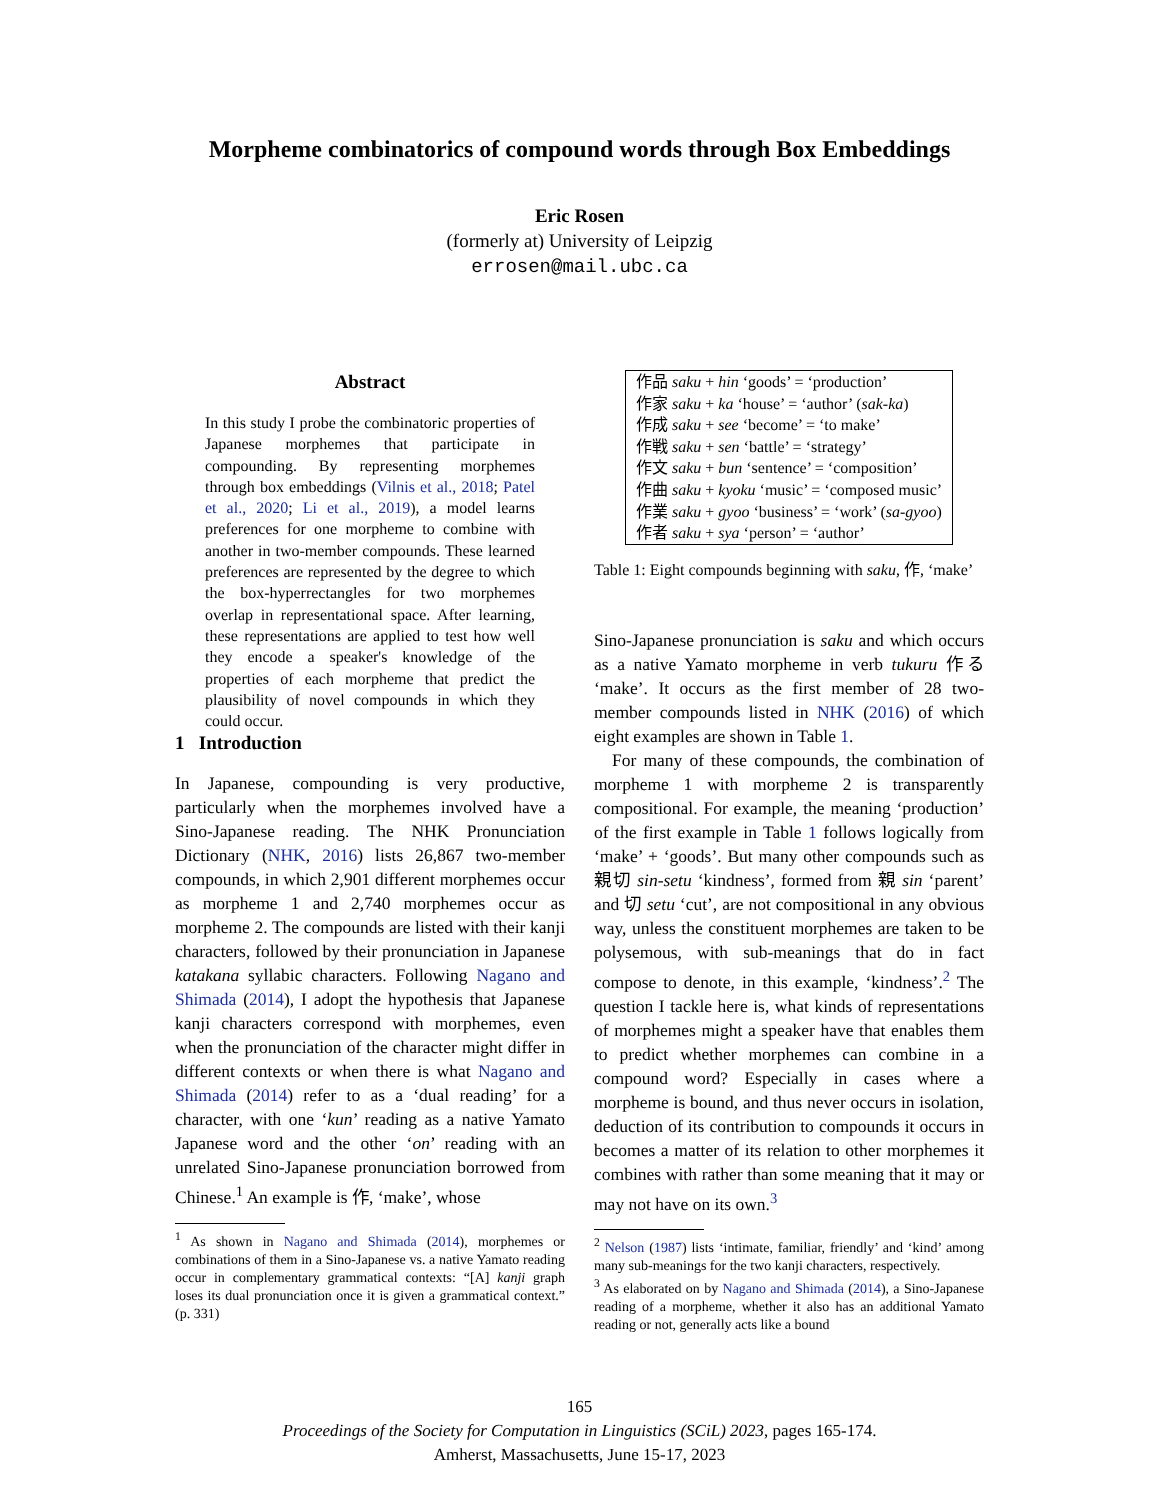Morpheme combinatorics of compound words through Box Embeddings
Eric Rosen
(formerly at) University of Leipzig
errosen@mail.ubc.ca
Abstract
In this study I probe the combinatoric properties of Japanese morphemes that participate in compounding. By representing morphemes through box embeddings (Vilnis et al., 2018; Patel et al., 2020; Li et al., 2019), a model learns preferences for one morpheme to combine with another in two-member compounds. These learned preferences are represented by the degree to which the box-hyperrectangles for two morphemes overlap in representational space. After learning, these representations are applied to test how well they encode a speaker's knowledge of the properties of each morpheme that predict the plausibility of novel compounds in which they could occur.
1 Introduction
In Japanese, compounding is very productive, particularly when the morphemes involved have a Sino-Japanese reading. The NHK Pronunciation Dictionary (NHK, 2016) lists 26,867 two-member compounds, in which 2,901 different morphemes occur as morpheme 1 and 2,740 morphemes occur as morpheme 2. The compounds are listed with their kanji characters, followed by their pronunciation in Japanese katakana syllabic characters. Following Nagano and Shimada (2014), I adopt the hypothesis that Japanese kanji characters correspond with morphemes, even when the pronunciation of the character might differ in different contexts or when there is what Nagano and Shimada (2014) refer to as a ‘dual reading’ for a character, with one ‘kun’ reading as a native Yamato Japanese word and the other ‘on’ reading with an unrelated Sino-Japanese pronunciation borrowed from Chinese.<sup>1</sup> An example is 作, ‘make’, whose
<sup>1</sup> As shown in Nagano and Shimada (2014), morphemes or combinations of them in a Sino-Japanese vs. a native Yamato reading occur in complementary grammatical contexts: “[A] kanji graph loses its dual pronunciation once it is given a grammatical context.” (p. 331)
| 作品 saku + hin ‘goods’ = ‘production’ 作家 saku + ka ‘house’ = ‘author’ ( sak-ka ) 作成 saku + see ‘become’ = ‘to make’ 作戦 saku + sen ‘battle’ = ‘strategy’ 作文 saku + bun ‘sentence’ = ‘composition’ 作曲 saku + kyoku ‘music’ = ‘composed music’ 作業 saku + gyoo ‘business’ = ‘work’ ( sa-gyoo ) 作者 saku + sya ‘person’ = ‘author’ |
Table 1: Eight compounds beginning with saku, 作, ‘make’
Sino-Japanese pronunciation is saku and which occurs as a native Yamato morpheme in verb tukuru 作る ‘make’. It occurs as the first member of 28 two-member compounds listed in NHK (2016) of which eight examples are shown in Table 1.
For many of these compounds, the combination of morpheme 1 with morpheme 2 is transparently compositional. For example, the meaning ‘production’ of the first example in Table 1 follows logically from ‘make’ + ‘goods’. But many other compounds such as 親切 sin-setu ‘kindness’, formed from 親 sin ‘parent’ and 切 setu ‘cut’, are not compositional in any obvious way, unless the constituent morphemes are taken to be polysemous, with sub-meanings that do in fact compose to denote, in this example, ‘kindness’.<sup>2</sup> The question I tackle here is, what kinds of representations of morphemes might a speaker have that enables them to predict whether morphemes can combine in a compound word? Especially in cases where a morpheme is bound, and thus never occurs in isolation, deduction of its contribution to compounds it occurs in becomes a matter of its relation to other morphemes it combines with rather than some meaning that it may or may not have on its own.<sup>3</sup>
<sup>2</sup> Nelson (1987) lists ‘intimate, familiar, friendly’ and ‘kind’ among many sub-meanings for the two kanji characters, respectively.
<sup>3</sup> As elaborated on by Nagano and Shimada (2014), a Sino-Japanese reading of a morpheme, whether it also has an additional Yamato reading or not, generally acts like a bound
165
Proceedings of the Society for Computation in Linguistics (SCiL) 2023, pages 165-174.
Amherst, Massachusetts, June 15-17, 2023